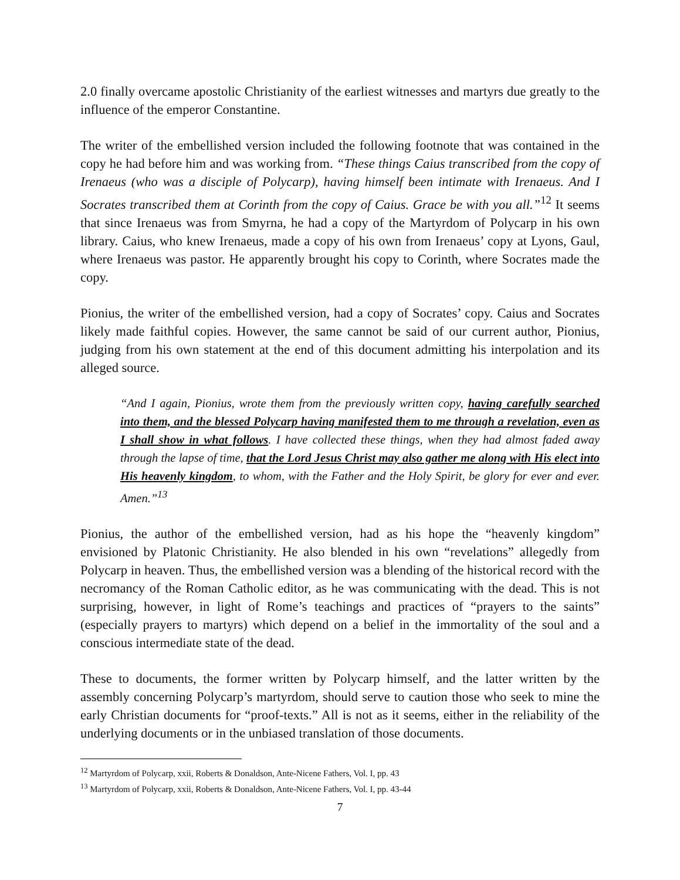2.0 finally overcame apostolic Christianity of the earliest witnesses and martyrs due greatly to the influence of the emperor Constantine.
The writer of the embellished version included the following footnote that was contained in the copy he had before him and was working from. “These things Caius transcribed from the copy of Irenaeus (who was a disciple of Polycarp), having himself been intimate with Irenaeus. And I Socrates transcribed them at Corinth from the copy of Caius. Grace be with you all.”<sup>12</sup> It seems that since Irenaeus was from Smyrna, he had a copy of the Martyrdom of Polycarp in his own library. Caius, who knew Irenaeus, made a copy of his own from Irenaeus’ copy at Lyons, Gaul, where Irenaeus was pastor. He apparently brought his copy to Corinth, where Socrates made the copy.
Pionius, the writer of the embellished version, had a copy of Socrates’ copy. Caius and Socrates likely made faithful copies. However, the same cannot be said of our current author, Pionius, judging from his own statement at the end of this document admitting his interpolation and its alleged source.
“And I again, Pionius, wrote them from the previously written copy, having carefully searched into them, and the blessed Polycarp having manifested them to me through a revelation, even as I shall show in what follows. I have collected these things, when they had almost faded away through the lapse of time, that the Lord Jesus Christ may also gather me along with His elect into His heavenly kingdom, to whom, with the Father and the Holy Spirit, be glory for ever and ever. Amen.”<sup>13</sup>
Pionius, the author of the embellished version, had as his hope the “heavenly kingdom” envisioned by Platonic Christianity. He also blended in his own “revelations” allegedly from Polycarp in heaven. Thus, the embellished version was a blending of the historical record with the necromancy of the Roman Catholic editor, as he was communicating with the dead. This is not surprising, however, in light of Rome’s teachings and practices of “prayers to the saints” (especially prayers to martyrs) which depend on a belief in the immortality of the soul and a conscious intermediate state of the dead.
These to documents, the former written by Polycarp himself, and the latter written by the assembly concerning Polycarp’s martyrdom, should serve to caution those who seek to mine the early Christian documents for “proof-texts.” All is not as it seems, either in the reliability of the underlying documents or in the unbiased translation of those documents.
<sup>12</sup> Martyrdom of Polycarp, xxii, Roberts & Donaldson, Ante-Nicene Fathers, Vol. I, pp. 43
<sup>13</sup> Martyrdom of Polycarp, xxii, Roberts & Donaldson, Ante-Nicene Fathers, Vol. I, pp. 43-44
7